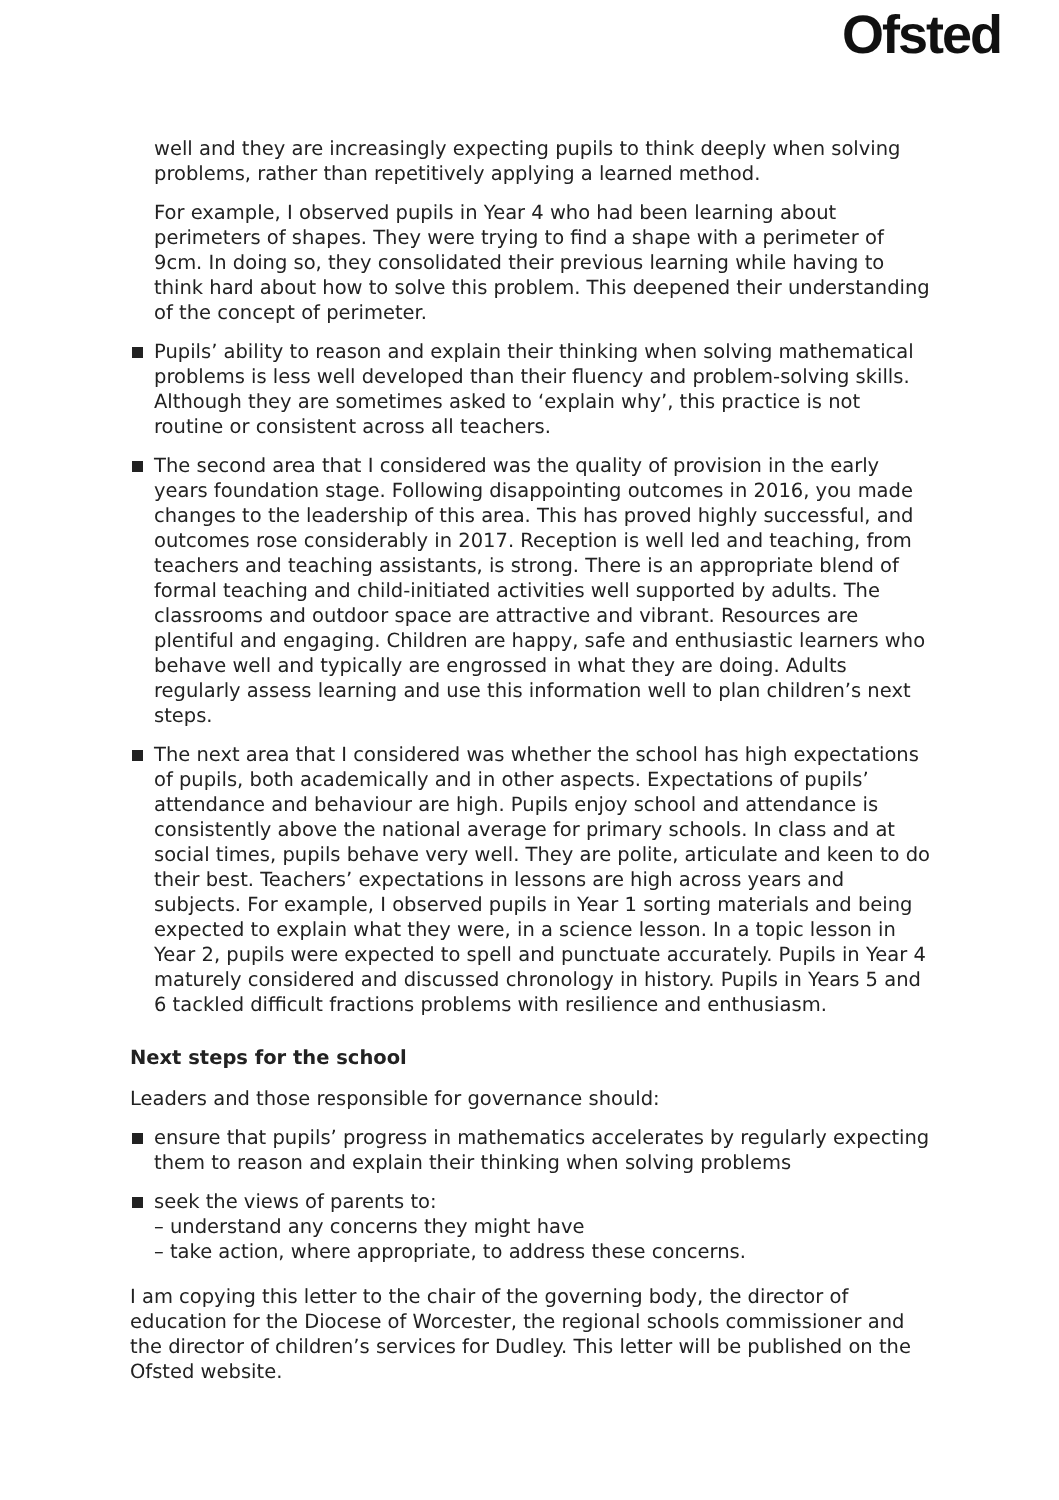Ofsted
well and they are increasingly expecting pupils to think deeply when solving problems, rather than repetitively applying a learned method.
For example, I observed pupils in Year 4 who had been learning about perimeters of shapes. They were trying to find a shape with a perimeter of 9cm. In doing so, they consolidated their previous learning while having to think hard about how to solve this problem. This deepened their understanding of the concept of perimeter.
Pupils’ ability to reason and explain their thinking when solving mathematical problems is less well developed than their fluency and problem-solving skills. Although they are sometimes asked to ‘explain why’, this practice is not routine or consistent across all teachers.
The second area that I considered was the quality of provision in the early years foundation stage. Following disappointing outcomes in 2016, you made changes to the leadership of this area. This has proved highly successful, and outcomes rose considerably in 2017. Reception is well led and teaching, from teachers and teaching assistants, is strong. There is an appropriate blend of formal teaching and child-initiated activities well supported by adults. The classrooms and outdoor space are attractive and vibrant. Resources are plentiful and engaging. Children are happy, safe and enthusiastic learners who behave well and typically are engrossed in what they are doing. Adults regularly assess learning and use this information well to plan children’s next steps.
The next area that I considered was whether the school has high expectations of pupils, both academically and in other aspects. Expectations of pupils’ attendance and behaviour are high. Pupils enjoy school and attendance is consistently above the national average for primary schools. In class and at social times, pupils behave very well. They are polite, articulate and keen to do their best. Teachers’ expectations in lessons are high across years and subjects. For example, I observed pupils in Year 1 sorting materials and being expected to explain what they were, in a science lesson. In a topic lesson in Year 2, pupils were expected to spell and punctuate accurately. Pupils in Year 4 maturely considered and discussed chronology in history. Pupils in Years 5 and 6 tackled difficult fractions problems with resilience and enthusiasm.
Next steps for the school
Leaders and those responsible for governance should:
ensure that pupils’ progress in mathematics accelerates by regularly expecting them to reason and explain their thinking when solving problems
seek the views of parents to:
– understand any concerns they might have
– take action, where appropriate, to address these concerns.
I am copying this letter to the chair of the governing body, the director of education for the Diocese of Worcester, the regional schools commissioner and the director of children’s services for Dudley. This letter will be published on the Ofsted website.